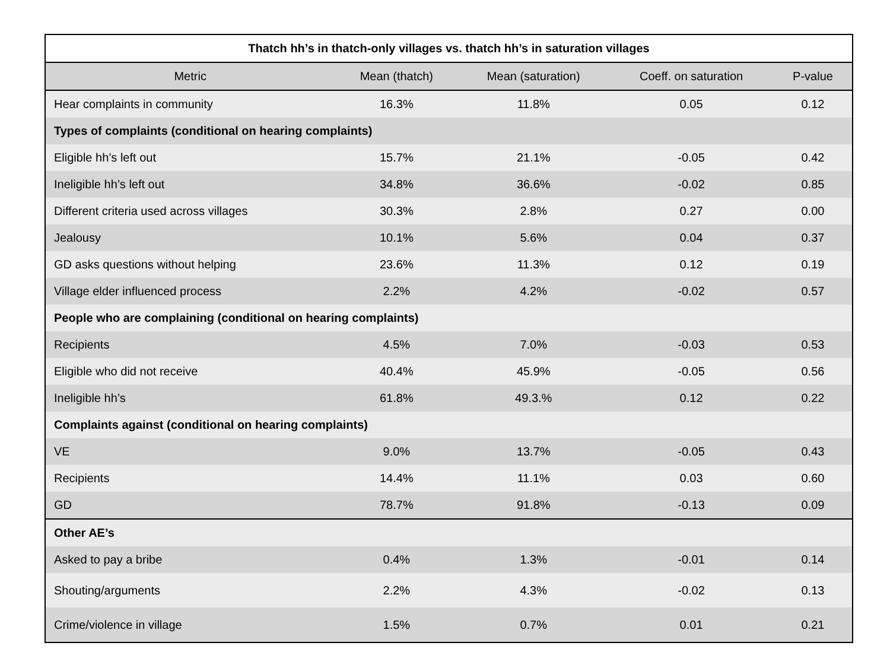| Thatch hh’s in thatch-only villages vs. thatch hh’s in saturation villages | | | | |
| --- | --- | --- | --- | --- |
| Metric | Mean (thatch) | Mean (saturation) | Coeff. on saturation | P-value |
| Hear complaints in community | 16.3% | 11.8% | 0.05 | 0.12 |
| Types of complaints (conditional on hearing complaints) | | | | |
| Eligible hh’s left out | 15.7% | 21.1% | -0.05 | 0.42 |
| Ineligible hh’s left out | 34.8% | 36.6% | -0.02 | 0.85 |
| Different criteria used across villages | 30.3% | 2.8% | 0.27 | 0.00 |
| Jealousy | 10.1% | 5.6% | 0.04 | 0.37 |
| GD asks questions without helping | 23.6% | 11.3% | 0.12 | 0.19 |
| Village elder influenced process | 2.2% | 4.2% | -0.02 | 0.57 |
| People who are complaining (conditional on hearing complaints) | | | | |
| Recipients | 4.5% | 7.0% | -0.03 | 0.53 |
| Eligible who did not receive | 40.4% | 45.9% | -0.05 | 0.56 |
| Ineligible hh’s | 61.8% | 49.3.% | 0.12 | 0.22 |
| Complaints against (conditional on hearing complaints) | | | | |
| VE | 9.0% | 13.7% | -0.05 | 0.43 |
| Recipients | 14.4% | 11.1% | 0.03 | 0.60 |
| GD | 78.7% | 91.8% | -0.13 | 0.09 |
| Other AE’s | | | | |
| Asked to pay a bribe | 0.4% | 1.3% | -0.01 | 0.14 |
| Shouting/arguments | 2.2% | 4.3% | -0.02 | 0.13 |
| Crime/violence in village | 1.5% | 0.7% | 0.01 | 0.21 |